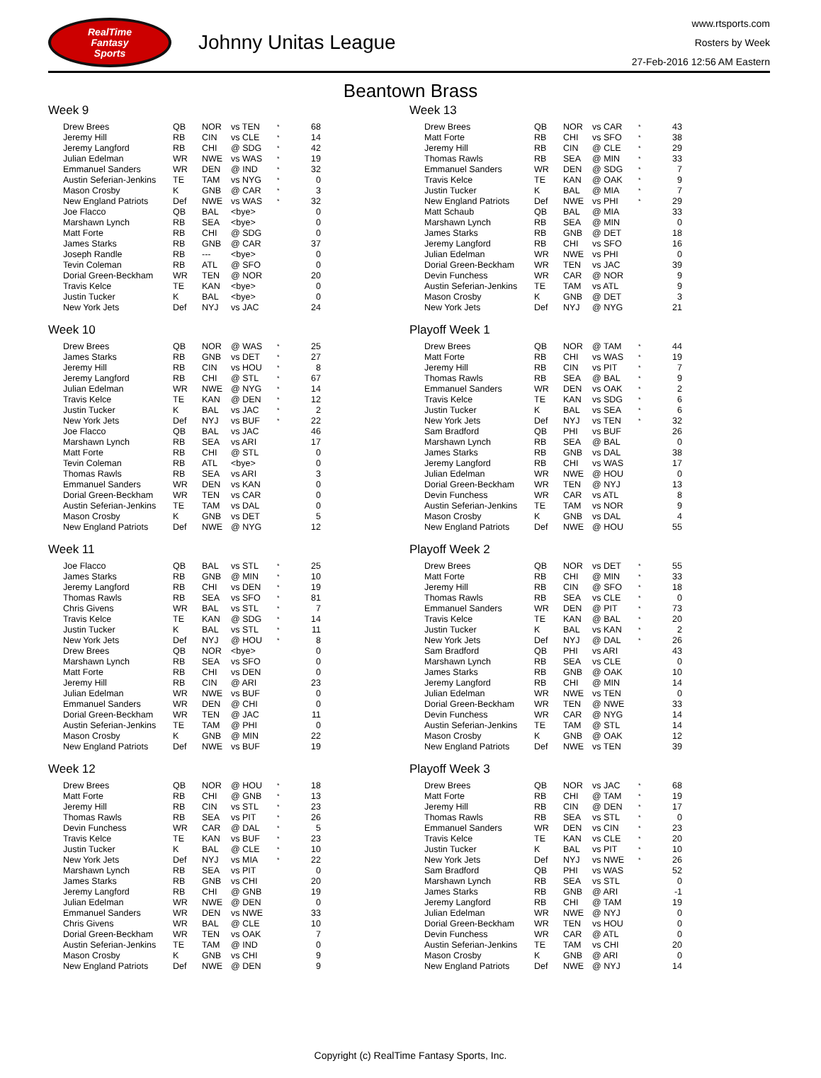RealTime
Fantasy
Sports
Johnny Unitas League
www.rtsports.com
Rosters by Week
27-Feb-2016 12:56 AM Eastern
Beantown Brass
Week 9
| Drew Brees | QB | NOR | vs TEN | * | 68 |
| Jeremy Hill | RB | CIN | vs CLE | * | 14 |
| Jeremy Langford | RB | CHI | @ SDG | * | 42 |
| Julian Edelman | WR | NWE | vs WAS | * | 19 |
| Emmanuel Sanders | WR | DEN | @ IND | * | 32 |
| Austin Seferian-Jenkins | TE | TAM | vs NYG | * | 0 |
| Mason Crosby | K | GNB | @ CAR | * | 3 |
| New England Patriots | Def | NWE | vs WAS | * | 32 |
| Joe Flacco | QB | BAL | <bye> | | 0 |
| Marshawn Lynch | RB | SEA | <bye> | | 0 |
| Matt Forte | RB | CHI | @ SDG | | 0 |
| James Starks | RB | GNB | @ CAR | | 37 |
| Joseph Randle | RB | --- | <bye> | | 0 |
| Tevin Coleman | RB | ATL | @ SFO | | 0 |
| Dorial Green-Beckham | WR | TEN | @ NOR | | 20 |
| Travis Kelce | TE | KAN | <bye> | | 0 |
| Justin Tucker | K | BAL | <bye> | | 0 |
| New York Jets | Def | NYJ | vs JAC | | 24 |
Week 10
| Drew Brees | QB | NOR | @ WAS | * | 25 |
| James Starks | RB | GNB | vs DET | * | 27 |
| Jeremy Hill | RB | CIN | vs HOU | * | 8 |
| Jeremy Langford | RB | CHI | @ STL | * | 67 |
| Julian Edelman | WR | NWE | @ NYG | * | 14 |
| Travis Kelce | TE | KAN | @ DEN | * | 12 |
| Justin Tucker | K | BAL | vs JAC | * | 2 |
| New York Jets | Def | NYJ | vs BUF | * | 22 |
| Joe Flacco | QB | BAL | vs JAC | | 46 |
| Marshawn Lynch | RB | SEA | vs ARI | | 17 |
| Matt Forte | RB | CHI | @ STL | | 0 |
| Tevin Coleman | RB | ATL | <bye> | | 0 |
| Thomas Rawls | RB | SEA | vs ARI | | 3 |
| Emmanuel Sanders | WR | DEN | vs KAN | | 0 |
| Dorial Green-Beckham | WR | TEN | vs CAR | | 0 |
| Austin Seferian-Jenkins | TE | TAM | vs DAL | | 0 |
| Mason Crosby | K | GNB | vs DET | | 5 |
| New England Patriots | Def | NWE | @ NYG | | 12 |
Week 11
| Joe Flacco | QB | BAL | vs STL | * | 25 |
| James Starks | RB | GNB | @ MIN | * | 10 |
| Jeremy Langford | RB | CHI | vs DEN | * | 19 |
| Thomas Rawls | RB | SEA | vs SFO | * | 81 |
| Chris Givens | WR | BAL | vs STL | * | 7 |
| Travis Kelce | TE | KAN | @ SDG | * | 14 |
| Justin Tucker | K | BAL | vs STL | * | 11 |
| New York Jets | Def | NYJ | @ HOU | * | 8 |
| Drew Brees | QB | NOR | <bye> | | 0 |
| Marshawn Lynch | RB | SEA | vs SFO | | 0 |
| Matt Forte | RB | CHI | vs DEN | | 0 |
| Jeremy Hill | RB | CIN | @ ARI | | 23 |
| Julian Edelman | WR | NWE | vs BUF | | 0 |
| Emmanuel Sanders | WR | DEN | @ CHI | | 0 |
| Dorial Green-Beckham | WR | TEN | @ JAC | | 11 |
| Austin Seferian-Jenkins | TE | TAM | @ PHI | | 0 |
| Mason Crosby | K | GNB | @ MIN | | 22 |
| New England Patriots | Def | NWE | vs BUF | | 19 |
Week 12
| Drew Brees | QB | NOR | @ HOU | * | 18 |
| Matt Forte | RB | CHI | @ GNB | * | 13 |
| Jeremy Hill | RB | CIN | vs STL | * | 23 |
| Thomas Rawls | RB | SEA | vs PIT | * | 26 |
| Devin Funchess | WR | CAR | @ DAL | * | 5 |
| Travis Kelce | TE | KAN | vs BUF | * | 23 |
| Justin Tucker | K | BAL | @ CLE | * | 10 |
| New York Jets | Def | NYJ | vs MIA | * | 22 |
| Marshawn Lynch | RB | SEA | vs PIT | | 0 |
| James Starks | RB | GNB | vs CHI | | 20 |
| Jeremy Langford | RB | CHI | @ GNB | | 19 |
| Julian Edelman | WR | NWE | @ DEN | | 0 |
| Emmanuel Sanders | WR | DEN | vs NWE | | 33 |
| Chris Givens | WR | BAL | @ CLE | | 10 |
| Dorial Green-Beckham | WR | TEN | vs OAK | | 7 |
| Austin Seferian-Jenkins | TE | TAM | @ IND | | 0 |
| Mason Crosby | K | GNB | vs CHI | | 9 |
| New England Patriots | Def | NWE | @ DEN | | 9 |
Week 13
| Drew Brees | QB | NOR | vs CAR | * | 43 |
| Matt Forte | RB | CHI | vs SFO | * | 38 |
| Jeremy Hill | RB | CIN | @ CLE | * | 29 |
| Thomas Rawls | RB | SEA | @ MIN | * | 33 |
| Emmanuel Sanders | WR | DEN | @ SDG | * | 7 |
| Travis Kelce | TE | KAN | @ OAK | * | 9 |
| Justin Tucker | K | BAL | @ MIA | * | 7 |
| New England Patriots | Def | NWE | vs PHI | * | 29 |
| Matt Schaub | QB | BAL | @ MIA | | 33 |
| Marshawn Lynch | RB | SEA | @ MIN | | 0 |
| James Starks | RB | GNB | @ DET | | 18 |
| Jeremy Langford | RB | CHI | vs SFO | | 16 |
| Julian Edelman | WR | NWE | vs PHI | | 0 |
| Dorial Green-Beckham | WR | TEN | vs JAC | | 39 |
| Devin Funchess | WR | CAR | @ NOR | | 9 |
| Austin Seferian-Jenkins | TE | TAM | vs ATL | | 9 |
| Mason Crosby | K | GNB | @ DET | | 3 |
| New York Jets | Def | NYJ | @ NYG | | 21 |
Playoff Week 1
| Drew Brees | QB | NOR | @ TAM | * | 44 |
| Matt Forte | RB | CHI | vs WAS | * | 19 |
| Jeremy Hill | RB | CIN | vs PIT | * | 7 |
| Thomas Rawls | RB | SEA | @ BAL | * | 9 |
| Emmanuel Sanders | WR | DEN | vs OAK | * | 2 |
| Travis Kelce | TE | KAN | vs SDG | * | 6 |
| Justin Tucker | K | BAL | vs SEA | * | 6 |
| New York Jets | Def | NYJ | vs TEN | * | 32 |
| Sam Bradford | QB | PHI | vs BUF | | 26 |
| Marshawn Lynch | RB | SEA | @ BAL | | 0 |
| James Starks | RB | GNB | vs DAL | | 38 |
| Jeremy Langford | RB | CHI | vs WAS | | 17 |
| Julian Edelman | WR | NWE | @ HOU | | 0 |
| Dorial Green-Beckham | WR | TEN | @ NYJ | | 13 |
| Devin Funchess | WR | CAR | vs ATL | | 8 |
| Austin Seferian-Jenkins | TE | TAM | vs NOR | | 9 |
| Mason Crosby | K | GNB | vs DAL | | 4 |
| New England Patriots | Def | NWE | @ HOU | | 55 |
Playoff Week 2
| Drew Brees | QB | NOR | vs DET | * | 55 |
| Matt Forte | RB | CHI | @ MIN | * | 33 |
| Jeremy Hill | RB | CIN | @ SFO | * | 18 |
| Thomas Rawls | RB | SEA | vs CLE | * | 0 |
| Emmanuel Sanders | WR | DEN | @ PIT | * | 73 |
| Travis Kelce | TE | KAN | @ BAL | * | 20 |
| Justin Tucker | K | BAL | vs KAN | * | 2 |
| New York Jets | Def | NYJ | @ DAL | * | 26 |
| Sam Bradford | QB | PHI | vs ARI | | 43 |
| Marshawn Lynch | RB | SEA | vs CLE | | 0 |
| James Starks | RB | GNB | @ OAK | | 10 |
| Jeremy Langford | RB | CHI | @ MIN | | 14 |
| Julian Edelman | WR | NWE | vs TEN | | 0 |
| Dorial Green-Beckham | WR | TEN | @ NWE | | 33 |
| Devin Funchess | WR | CAR | @ NYG | | 14 |
| Austin Seferian-Jenkins | TE | TAM | @ STL | | 14 |
| Mason Crosby | K | GNB | @ OAK | | 12 |
| New England Patriots | Def | NWE | vs TEN | | 39 |
Playoff Week 3
| Drew Brees | QB | NOR | vs JAC | * | 68 |
| Matt Forte | RB | CHI | @ TAM | * | 19 |
| Jeremy Hill | RB | CIN | @ DEN | * | 17 |
| Thomas Rawls | RB | SEA | vs STL | * | 0 |
| Emmanuel Sanders | WR | DEN | vs CIN | * | 23 |
| Travis Kelce | TE | KAN | vs CLE | * | 20 |
| Justin Tucker | K | BAL | vs PIT | * | 10 |
| New York Jets | Def | NYJ | vs NWE | * | 26 |
| Sam Bradford | QB | PHI | vs WAS | | 52 |
| Marshawn Lynch | RB | SEA | vs STL | | 0 |
| James Starks | RB | GNB | @ ARI | | -1 |
| Jeremy Langford | RB | CHI | @ TAM | | 19 |
| Julian Edelman | WR | NWE | @ NYJ | | 0 |
| Dorial Green-Beckham | WR | TEN | vs HOU | | 0 |
| Devin Funchess | WR | CAR | @ ATL | | 0 |
| Austin Seferian-Jenkins | TE | TAM | vs CHI | | 20 |
| Mason Crosby | K | GNB | @ ARI | | 0 |
| New England Patriots | Def | NWE | @ NYJ | | 14 |
Copyright (c) RealTime Fantasy Sports, Inc.